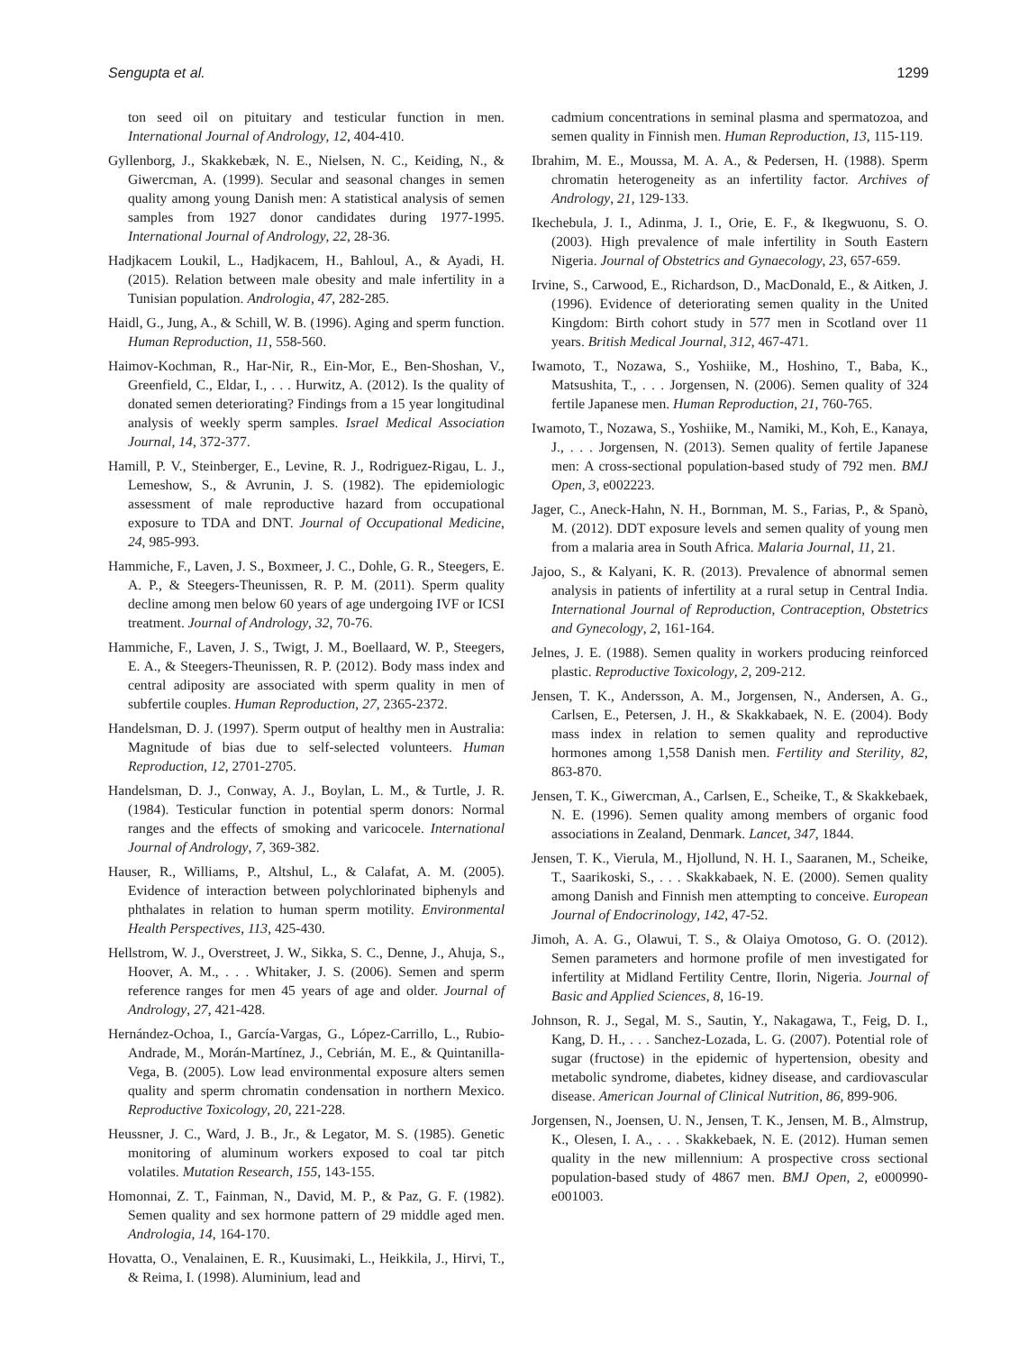Sengupta et al. 1299
ton seed oil on pituitary and testicular function in men. International Journal of Andrology, 12, 404-410.
Gyllenborg, J., Skakkebæk, N. E., Nielsen, N. C., Keiding, N., & Giwercman, A. (1999). Secular and seasonal changes in semen quality among young Danish men: A statistical analysis of semen samples from 1927 donor candidates during 1977-1995. International Journal of Andrology, 22, 28-36.
Hadjkacem Loukil, L., Hadjkacem, H., Bahloul, A., & Ayadi, H. (2015). Relation between male obesity and male infertility in a Tunisian population. Andrologia, 47, 282-285.
Haidl, G., Jung, A., & Schill, W. B. (1996). Aging and sperm function. Human Reproduction, 11, 558-560.
Haimov-Kochman, R., Har-Nir, R., Ein-Mor, E., Ben-Shoshan, V., Greenfield, C., Eldar, I., . . . Hurwitz, A. (2012). Is the quality of donated semen deteriorating? Findings from a 15 year longitudinal analysis of weekly sperm samples. Israel Medical Association Journal, 14, 372-377.
Hamill, P. V., Steinberger, E., Levine, R. J., Rodriguez-Rigau, L. J., Lemeshow, S., & Avrunin, J. S. (1982). The epidemiologic assessment of male reproductive hazard from occupational exposure to TDA and DNT. Journal of Occupational Medicine, 24, 985-993.
Hammiche, F., Laven, J. S., Boxmeer, J. C., Dohle, G. R., Steegers, E. A. P., & Steegers-Theunissen, R. P. M. (2011). Sperm quality decline among men below 60 years of age undergoing IVF or ICSI treatment. Journal of Andrology, 32, 70-76.
Hammiche, F., Laven, J. S., Twigt, J. M., Boellaard, W. P., Steegers, E. A., & Steegers-Theunissen, R. P. (2012). Body mass index and central adiposity are associated with sperm quality in men of subfertile couples. Human Reproduction, 27, 2365-2372.
Handelsman, D. J. (1997). Sperm output of healthy men in Australia: Magnitude of bias due to self-selected volunteers. Human Reproduction, 12, 2701-2705.
Handelsman, D. J., Conway, A. J., Boylan, L. M., & Turtle, J. R. (1984). Testicular function in potential sperm donors: Normal ranges and the effects of smoking and varicocele. International Journal of Andrology, 7, 369-382.
Hauser, R., Williams, P., Altshul, L., & Calafat, A. M. (2005). Evidence of interaction between polychlorinated biphenyls and phthalates in relation to human sperm motility. Environmental Health Perspectives, 113, 425-430.
Hellstrom, W. J., Overstreet, J. W., Sikka, S. C., Denne, J., Ahuja, S., Hoover, A. M., . . . Whitaker, J. S. (2006). Semen and sperm reference ranges for men 45 years of age and older. Journal of Andrology, 27, 421-428.
Hernández-Ochoa, I., García-Vargas, G., López-Carrillo, L., Rubio-Andrade, M., Morán-Martínez, J., Cebrián, M. E., & Quintanilla-Vega, B. (2005). Low lead environmental exposure alters semen quality and sperm chromatin condensation in northern Mexico. Reproductive Toxicology, 20, 221-228.
Heussner, J. C., Ward, J. B., Jr., & Legator, M. S. (1985). Genetic monitoring of aluminum workers exposed to coal tar pitch volatiles. Mutation Research, 155, 143-155.
Homonnai, Z. T., Fainman, N., David, M. P., & Paz, G. F. (1982). Semen quality and sex hormone pattern of 29 middle aged men. Andrologia, 14, 164-170.
Hovatta, O., Venalainen, E. R., Kuusimaki, L., Heikkila, J., Hirvi, T., & Reima, I. (1998). Aluminium, lead and
cadmium concentrations in seminal plasma and spermatozoa, and semen quality in Finnish men. Human Reproduction, 13, 115-119.
Ibrahim, M. E., Moussa, M. A. A., & Pedersen, H. (1988). Sperm chromatin heterogeneity as an infertility factor. Archives of Andrology, 21, 129-133.
Ikechebula, J. I., Adinma, J. I., Orie, E. F., & Ikegwuonu, S. O. (2003). High prevalence of male infertility in South Eastern Nigeria. Journal of Obstetrics and Gynaecology, 23, 657-659.
Irvine, S., Carwood, E., Richardson, D., MacDonald, E., & Aitken, J. (1996). Evidence of deteriorating semen quality in the United Kingdom: Birth cohort study in 577 men in Scotland over 11 years. British Medical Journal, 312, 467-471.
Iwamoto, T., Nozawa, S., Yoshiike, M., Hoshino, T., Baba, K., Matsushita, T., . . . Jorgensen, N. (2006). Semen quality of 324 fertile Japanese men. Human Reproduction, 21, 760-765.
Iwamoto, T., Nozawa, S., Yoshiike, M., Namiki, M., Koh, E., Kanaya, J., . . . Jorgensen, N. (2013). Semen quality of fertile Japanese men: A cross-sectional population-based study of 792 men. BMJ Open, 3, e002223.
Jager, C., Aneck-Hahn, N. H., Bornman, M. S., Farias, P., & Spanò, M. (2012). DDT exposure levels and semen quality of young men from a malaria area in South Africa. Malaria Journal, 11, 21.
Jajoo, S., & Kalyani, K. R. (2013). Prevalence of abnormal semen analysis in patients of infertility at a rural setup in Central India. International Journal of Reproduction, Contraception, Obstetrics and Gynecology, 2, 161-164.
Jelnes, J. E. (1988). Semen quality in workers producing reinforced plastic. Reproductive Toxicology, 2, 209-212.
Jensen, T. K., Andersson, A. M., Jorgensen, N., Andersen, A. G., Carlsen, E., Petersen, J. H., & Skakkabaek, N. E. (2004). Body mass index in relation to semen quality and reproductive hormones among 1,558 Danish men. Fertility and Sterility, 82, 863-870.
Jensen, T. K., Giwercman, A., Carlsen, E., Scheike, T., & Skakkebaek, N. E. (1996). Semen quality among members of organic food associations in Zealand, Denmark. Lancet, 347, 1844.
Jensen, T. K., Vierula, M., Hjollund, N. H. I., Saaranen, M., Scheike, T., Saarikoski, S., . . . Skakkabaek, N. E. (2000). Semen quality among Danish and Finnish men attempting to conceive. European Journal of Endocrinology, 142, 47-52.
Jimoh, A. A. G., Olawui, T. S., & Olaiya Omotoso, G. O. (2012). Semen parameters and hormone profile of men investigated for infertility at Midland Fertility Centre, Ilorin, Nigeria. Journal of Basic and Applied Sciences, 8, 16-19.
Johnson, R. J., Segal, M. S., Sautin, Y., Nakagawa, T., Feig, D. I., Kang, D. H., . . . Sanchez-Lozada, L. G. (2007). Potential role of sugar (fructose) in the epidemic of hypertension, obesity and metabolic syndrome, diabetes, kidney disease, and cardiovascular disease. American Journal of Clinical Nutrition, 86, 899-906.
Jorgensen, N., Joensen, U. N., Jensen, T. K., Jensen, M. B., Almstrup, K., Olesen, I. A., . . . Skakkebaek, N. E. (2012). Human semen quality in the new millennium: A prospective cross sectional population-based study of 4867 men. BMJ Open, 2, e000990-e001003.